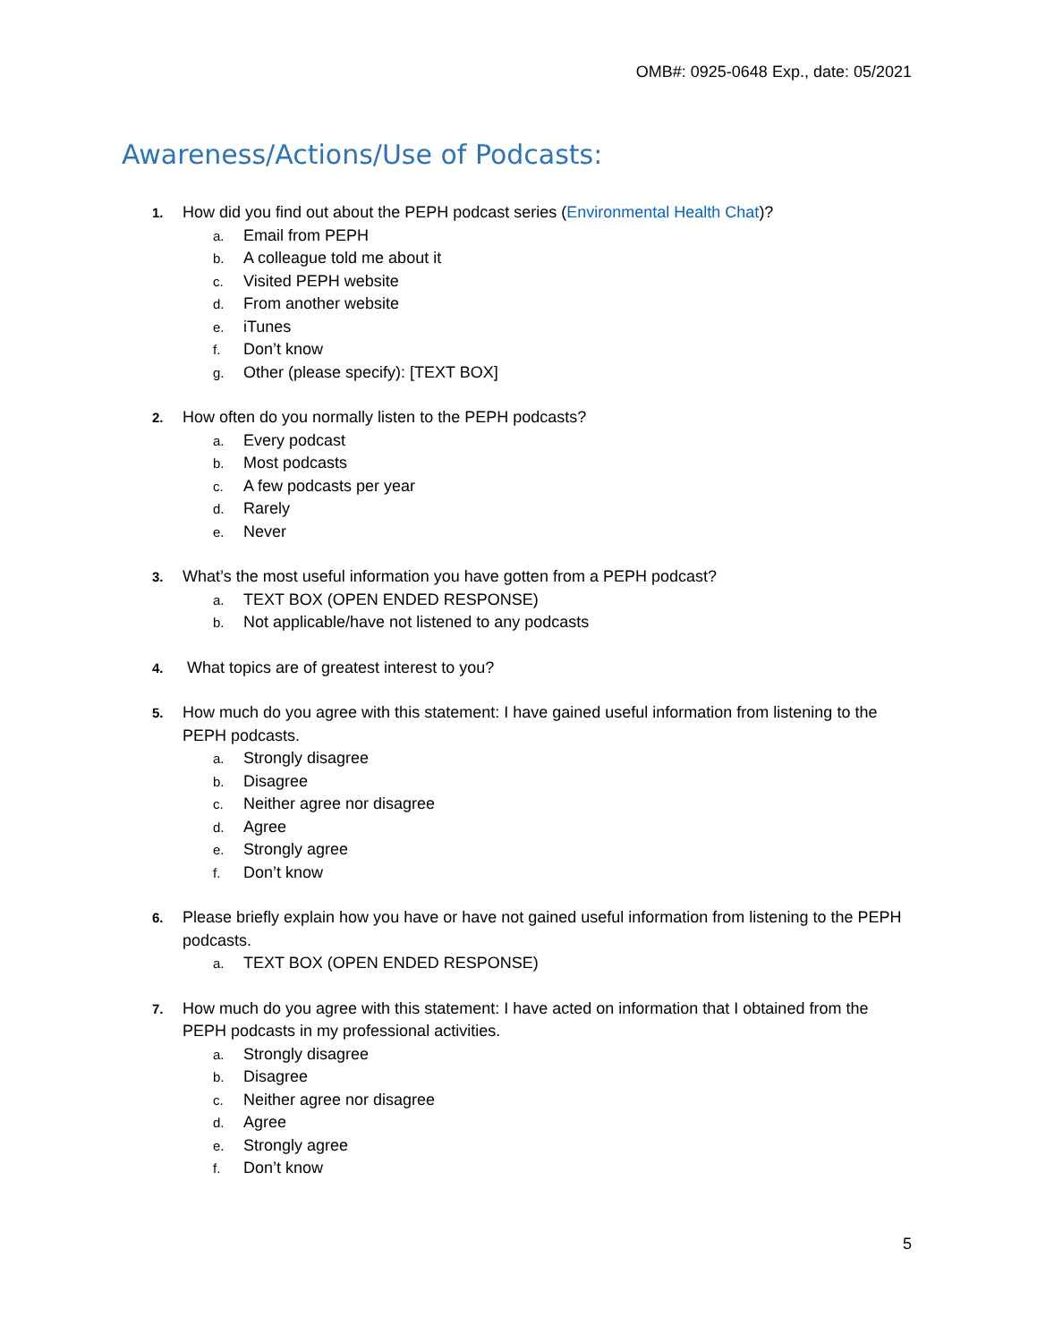OMB#: 0925-0648 Exp., date: 05/2021
Awareness/Actions/Use of Podcasts:
1. How did you find out about the PEPH podcast series (Environmental Health Chat)?
a. Email from PEPH
b. A colleague told me about it
c. Visited PEPH website
d. From another website
e. iTunes
f. Don’t know
g. Other (please specify): [TEXT BOX]
2. How often do you normally listen to the PEPH podcasts?
a. Every podcast
b. Most podcasts
c. A few podcasts per year
d. Rarely
e. Never
3. What’s the most useful information you have gotten from a PEPH podcast?
a. TEXT BOX (OPEN ENDED RESPONSE)
b. Not applicable/have not listened to any podcasts
4. What topics are of greatest interest to you?
5. How much do you agree with this statement: I have gained useful information from listening to the PEPH podcasts.
a. Strongly disagree
b. Disagree
c. Neither agree nor disagree
d. Agree
e. Strongly agree
f. Don’t know
6. Please briefly explain how you have or have not gained useful information from listening to the PEPH podcasts.
a. TEXT BOX (OPEN ENDED RESPONSE)
7. How much do you agree with this statement: I have acted on information that I obtained from the PEPH podcasts in my professional activities.
a. Strongly disagree
b. Disagree
c. Neither agree nor disagree
d. Agree
e. Strongly agree
f. Don’t know
5